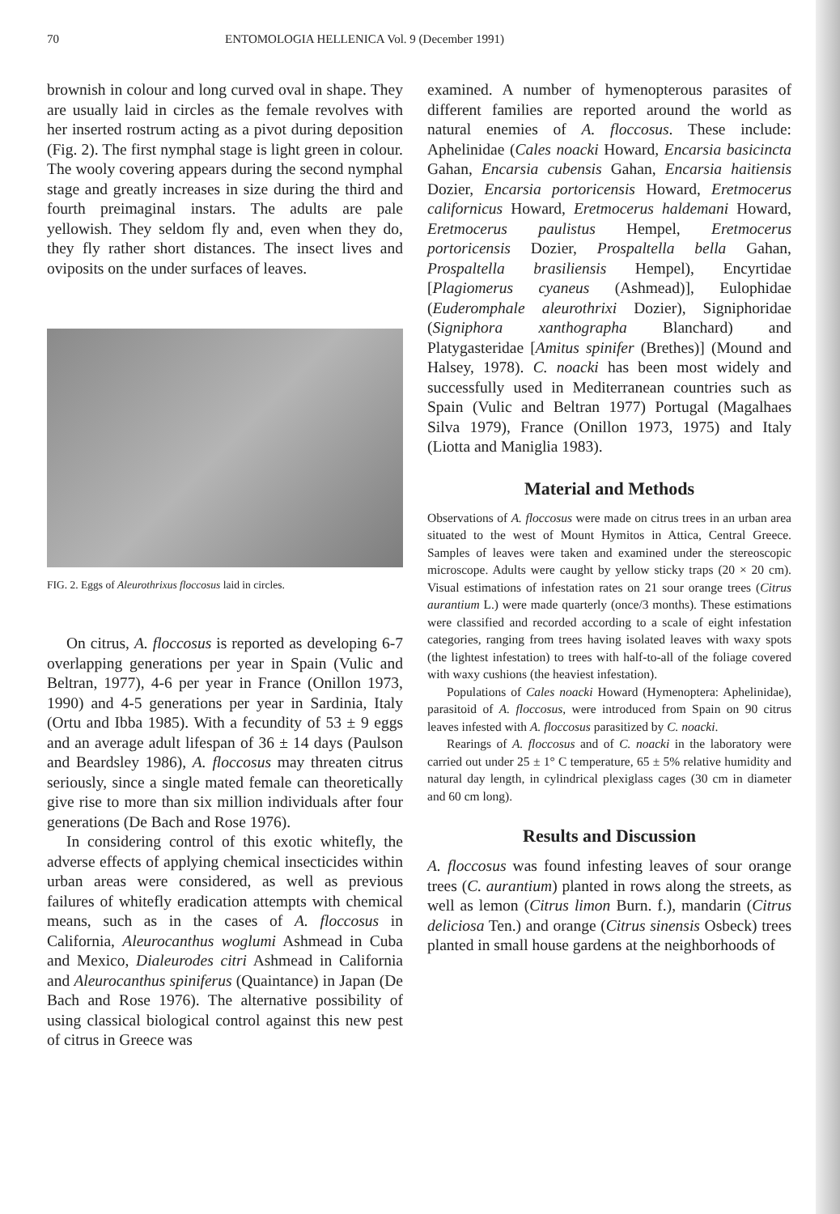70 ENTOMOLOGIA HELLENICA Vol. 9 (December 1991)
brownish in colour and long curved oval in shape. They are usually laid in circles as the female revolves with her inserted rostrum acting as a pivot during deposition (Fig. 2). The first nymphal stage is light green in colour. The wooly covering appears during the second nymphal stage and greatly increases in size during the third and fourth preimaginal instars. The adults are pale yellowish. They seldom fly and, even when they do, they fly rather short distances. The insect lives and oviposits on the under surfaces of leaves.
FIG. 2. Eggs of Aleurothrixus floccosus laid in circles.
On citrus, A. floccosus is reported as developing 6-7 overlapping generations per year in Spain (Vulic and Beltran, 1977), 4-6 per year in France (Onillon 1973, 1990) and 4-5 generations per year in Sardinia, Italy (Ortu and Ibba 1985). With a fecundity of 53 ± 9 eggs and an average adult lifespan of 36 ± 14 days (Paulson and Beardsley 1986), A. floccosus may threaten citrus seriously, since a single mated female can theoretically give rise to more than six million individuals after four generations (De Bach and Rose 1976).
In considering control of this exotic whitefly, the adverse effects of applying chemical insecticides within urban areas were considered, as well as previous failures of whitefly eradication attempts with chemical means, such as in the cases of A. floccosus in California, Aleurocanthus woglumi Ashmead in Cuba and Mexico, Dialeurodes citri Ashmead in California and Aleurocanthus spiniferus (Quaintance) in Japan (De Bach and Rose 1976). The alternative possibility of using classical biological control against this new pest of citrus in Greece was
examined. A number of hymenopterous parasites of different families are reported around the world as natural enemies of A. floccosus. These include: Aphelinidae (Cales noacki Howard, Encarsia basicincta Gahan, Encarsia cubensis Gahan, Encarsia haitiensis Dozier, Encarsia portoricensis Howard, Eretmocerus californicus Howard, Eretmocerus haldemani Howard, Eretmocerus paulistus Hempel, Eretmocerus portoricensis Dozier, Prospaltella bella Gahan, Prospaltella brasiliensis Hempel), Encyrtidae [Plagiomerus cyaneus (Ashmead)], Eulophidae (Euderomphale aleurothrixi Dozier), Signiphoridae (Signiphora xanthographa Blanchard) and Platygasteridae [Amitus spinifer (Brethes)] (Mound and Halsey, 1978). C. noacki has been most widely and successfully used in Mediterranean countries such as Spain (Vulic and Beltran 1977) Portugal (Magalhaes Silva 1979), France (Onillon 1973, 1975) and Italy (Liotta and Maniglia 1983).
Material and Methods
Observations of A. floccosus were made on citrus trees in an urban area situated to the west of Mount Hymitos in Attica, Central Greece. Samples of leaves were taken and examined under the stereoscopic microscope. Adults were caught by yellow sticky traps (20 × 20 cm). Visual estimations of infestation rates on 21 sour orange trees (Citrus aurantium L.) were made quarterly (once/3 months). These estimations were classified and recorded according to a scale of eight infestation categories, ranging from trees having isolated leaves with waxy spots (the lightest infestation) to trees with half-to-all of the foliage covered with waxy cushions (the heaviest infestation).
Populations of Cales noacki Howard (Hymenoptera: Aphelinidae), parasitoid of A. floccosus, were introduced from Spain on 90 citrus leaves infested with A. floccosus parasitized by C. noacki.
Rearings of A. floccosus and of C. noacki in the laboratory were carried out under 25 ± 1° C temperature, 65 ± 5% relative humidity and natural day length, in cylindrical plexiglass cages (30 cm in diameter and 60 cm long).
Results and Discussion
A. floccosus was found infesting leaves of sour orange trees (C. aurantium) planted in rows along the streets, as well as lemon (Citrus limon Burn. f.), mandarin (Citrus deliciosa Ten.) and orange (Citrus sinensis Osbeck) trees planted in small house gardens at the neighborhoods of